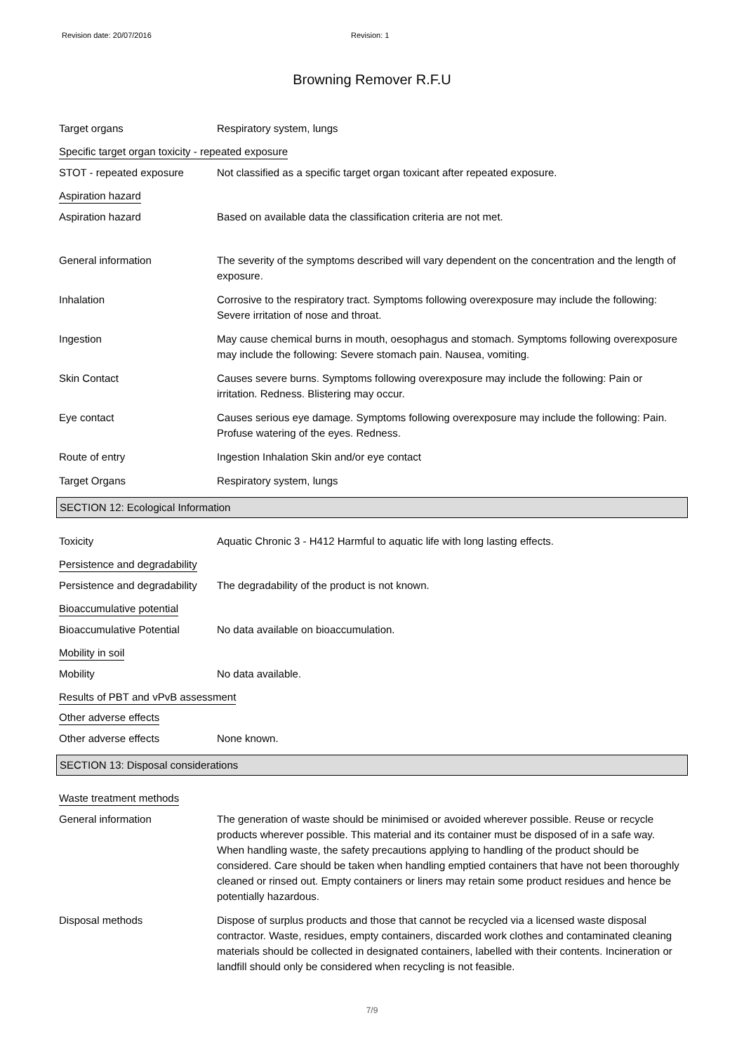Revision date: 20/07/2016 Revision: 1
Browning Remover R.F.U
Target organs Respiratory system, lungs
Specific target organ toxicity - repeated exposure
STOT - repeated exposure Not classified as a specific target organ toxicant after repeated exposure.
Aspiration hazard
Aspiration hazard Based on available data the classification criteria are not met.
General information The severity of the symptoms described will vary dependent on the concentration and the length of exposure.
Inhalation Corrosive to the respiratory tract. Symptoms following overexposure may include the following: Severe irritation of nose and throat.
Ingestion May cause chemical burns in mouth, oesophagus and stomach. Symptoms following overexposure may include the following: Severe stomach pain. Nausea, vomiting.
Skin Contact Causes severe burns. Symptoms following overexposure may include the following: Pain or irritation. Redness. Blistering may occur.
Eye contact Causes serious eye damage. Symptoms following overexposure may include the following: Pain. Profuse watering of the eyes. Redness.
Route of entry Ingestion Inhalation Skin and/or eye contact
Target Organs Respiratory system, lungs
SECTION 12: Ecological Information
Toxicity Aquatic Chronic 3 - H412 Harmful to aquatic life with long lasting effects.
Persistence and degradability
Persistence and degradability
The degradability of the product is not known.
Bioaccumulative potential
Bioaccumulative Potential No data available on bioaccumulation.
Mobility in soil
Mobility No data available.
Results of PBT and vPvB assessment
Other adverse effects
Other adverse effects None known.
SECTION 13: Disposal considerations
Waste treatment methods
General information The generation of waste should be minimised or avoided wherever possible. Reuse or recycle products wherever possible. This material and its container must be disposed of in a safe way. When handling waste, the safety precautions applying to handling of the product should be considered. Care should be taken when handling emptied containers that have not been thoroughly cleaned or rinsed out. Empty containers or liners may retain some product residues and hence be potentially hazardous.
Disposal methods Dispose of surplus products and those that cannot be recycled via a licensed waste disposal contractor. Waste, residues, empty containers, discarded work clothes and contaminated cleaning materials should be collected in designated containers, labelled with their contents. Incineration or landfill should only be considered when recycling is not feasible.
7/9